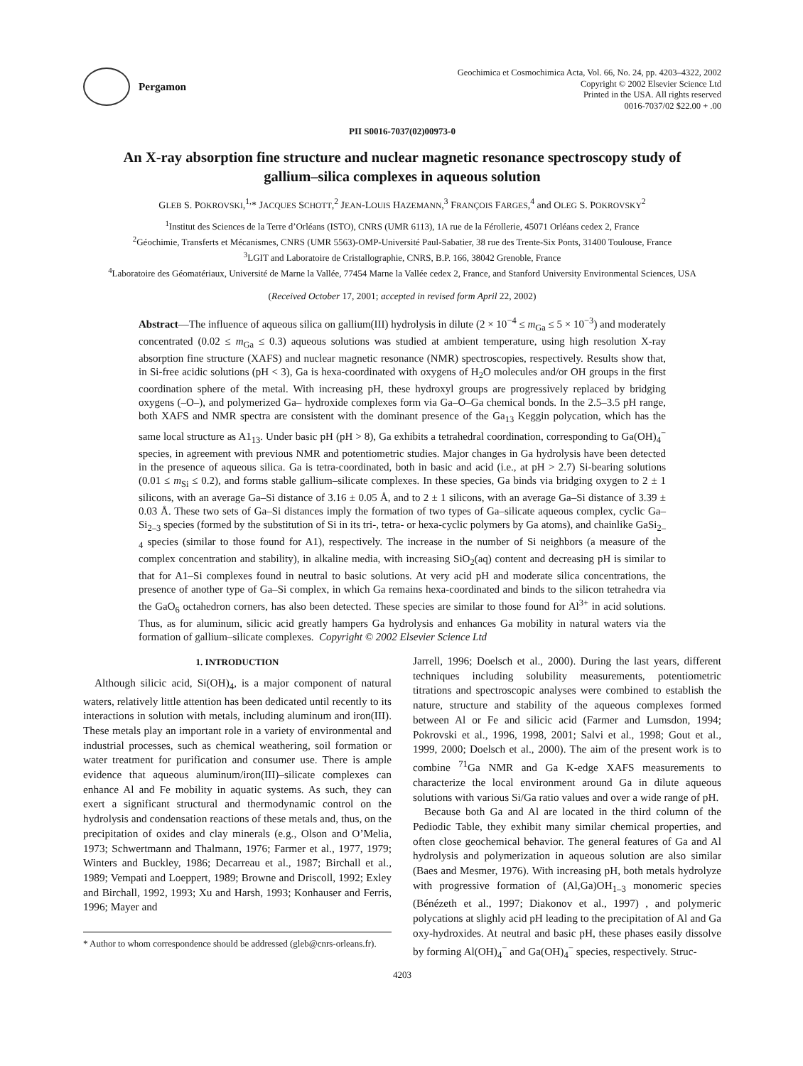Pergamon
Geochimica et Cosmochimica Acta, Vol. 66, No. 24, pp. 4203–4322, 2002
Copyright © 2002 Elsevier Science Ltd
Printed in the USA. All rights reserved
0016-7037/02 $22.00 + .00
PII S0016-7037(02)00973-0
An X-ray absorption fine structure and nuclear magnetic resonance spectroscopy study of gallium–silica complexes in aqueous solution
GLEB S. POKROVSKI,<sup>1,</sup>* JACQUES SCHOTT,<sup>2</sup> JEAN-LOUIS HAZEMANN,<sup>3</sup> FRANÇOIS FARGES,<sup>4</sup> and OLEG S. POKROVSKY<sup>2</sup>
<sup>1</sup> Institut des Sciences de la Terre d’Orléans (ISTO), CNRS (UMR 6113), 1A rue de la Férollerie, 45071 Orléans cedex 2, France
<sup>2</sup> Géochimie, Transferts et Mécanismes, CNRS (UMR 5563)-OMP-Université Paul-Sabatier, 38 rue des Trente-Six Ponts, 31400 Toulouse, France
<sup>3</sup> LGIT and Laboratoire de Cristallographie, CNRS, B.P. 166, 38042 Grenoble, France
<sup>4</sup> Laboratoire des Géomatériaux, Université de Marne la Vallée, 77454 Marne la Vallée cedex 2, France, and Stanford University Environmental Sciences, USA
(Received October 17, 2001; accepted in revised form April 22, 2002)
Abstract—The influence of aqueous silica on gallium(III) hydrolysis in dilute (2 × 10<sup>−4</sup> ≤ m<sub>Ga</sub> ≤ 5 × 10<sup>−3</sup>) and moderately concentrated (0.02 ≤ m<sub>Ga</sub> ≤ 0.3) aqueous solutions was studied at ambient temperature, using high resolution X-ray absorption fine structure (XAFS) and nuclear magnetic resonance (NMR) spectroscopies, respectively. Results show that, in Si-free acidic solutions (pH < 3), Ga is hexa-coordinated with oxygens of H<sub>2</sub>O molecules and/or OH groups in the first coordination sphere of the metal. With increasing pH, these hydroxyl groups are progressively replaced by bridging oxygens (–O–), and polymerized Ga– hydroxide complexes form via Ga–O–Ga chemical bonds. In the 2.5–3.5 pH range, both XAFS and NMR spectra are consistent with the dominant presence of the Ga<sub>13</sub> Keggin polycation, which has the same local structure as A1<sub>13</sub>. Under basic pH (pH > 8), Ga exhibits a tetrahedral coordination, corresponding to Ga(OH)<sub>4</sub><sup>−</sup> species, in agreement with previous NMR and potentiometric studies. Major changes in Ga hydrolysis have been detected in the presence of aqueous silica. Ga is tetra-coordinated, both in basic and acid (i.e., at pH > 2.7) Si-bearing solutions (0.01 ≤ m<sub>Si</sub> ≤ 0.2), and forms stable gallium–silicate complexes. In these species, Ga binds via bridging oxygen to 2 ± 1 silicons, with an average Ga–Si distance of 3.16 ± 0.05 Å, and to 2 ± 1 silicons, with an average Ga–Si distance of 3.39 ± 0.03 Å. These two sets of Ga–Si distances imply the formation of two types of Ga–silicate aqueous complex, cyclic Ga–Si<sub>2–3</sub> species (formed by the substitution of Si in its tri-, tetra- or hexa-cyclic polymers by Ga atoms), and chainlike GaSi<sub>2–4</sub> species (similar to those found for A1), respectively. The increase in the number of Si neighbors (a measure of the complex concentration and stability), in alkaline media, with increasing SiO<sub>2</sub>(aq) content and decreasing pH is similar to that for A1–Si complexes found in neutral to basic solutions. At very acid pH and moderate silica concentrations, the presence of another type of Ga–Si complex, in which Ga remains hexa-coordinated and binds to the silicon tetrahedra via the GaO<sub>6</sub> octahedron corners, has also been detected. These species are similar to those found for Al<sup>3+</sup> in acid solutions. Thus, as for aluminum, silicic acid greatly hampers Ga hydrolysis and enhances Ga mobility in natural waters via the formation of gallium–silicate complexes. Copyright © 2002 Elsevier Science Ltd
1. INTRODUCTION
Although silicic acid, Si(OH)<sub>4</sub>, is a major component of natural waters, relatively little attention has been dedicated until recently to its interactions in solution with metals, including aluminum and iron(III). These metals play an important role in a variety of environmental and industrial processes, such as chemical weathering, soil formation or water treatment for purification and consumer use. There is ample evidence that aqueous aluminum/iron(III)–silicate complexes can enhance Al and Fe mobility in aquatic systems. As such, they can exert a significant structural and thermodynamic control on the hydrolysis and condensation reactions of these metals and, thus, on the precipitation of oxides and clay minerals (e.g., Olson and O’Melia, 1973; Schwertmann and Thalmann, 1976; Farmer et al., 1977, 1979; Winters and Buckley, 1986; Decarreau et al., 1987; Birchall et al., 1989; Vempati and Loeppert, 1989; Browne and Driscoll, 1992; Exley and Birchall, 1992, 1993; Xu and Harsh, 1993; Konhauser and Ferris, 1996; Mayer and
* Author to whom correspondence should be addressed (gleb@cnrs-orleans.fr).
Jarrell, 1996; Doelsch et al., 2000). During the last years, different techniques including solubility measurements, potentiometric titrations and spectroscopic analyses were combined to establish the nature, structure and stability of the aqueous complexes formed between Al or Fe and silicic acid (Farmer and Lumsdon, 1994; Pokrovski et al., 1996, 1998, 2001; Salvi et al., 1998; Gout et al., 1999, 2000; Doelsch et al., 2000). The aim of the present work is to combine <sup>71</sup>Ga NMR and Ga K-edge XAFS measurements to characterize the local environment around Ga in dilute aqueous solutions with various Si/Ga ratio values and over a wide range of pH.
Because both Ga and Al are located in the third column of the Pediodic Table, they exhibit many similar chemical properties, and often close geochemical behavior. The general features of Ga and Al hydrolysis and polymerization in aqueous solution are also similar (Baes and Mesmer, 1976). With increasing pH, both metals hydrolyze with progressive formation of (Al,Ga)OH<sub>1–3</sub> monomeric species (Bénézeth et al., 1997; Diakonov et al., 1997) , and polymeric polycations at slighly acid pH leading to the precipitation of Al and Ga oxy-hydroxides. At neutral and basic pH, these phases easily dissolve by forming Al(OH)<sub>4</sub><sup>−</sup> and Ga(OH)<sub>4</sub><sup>−</sup> species, respectively. Struc-
4203